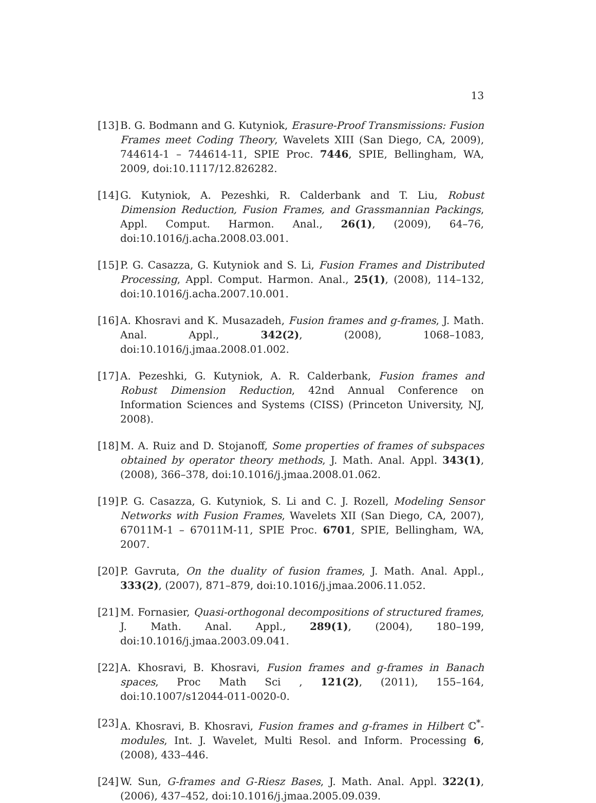13
[13] B. G. Bodmann and G. Kutyniok, Erasure-Proof Transmissions: Fusion Frames meet Coding Theory, Wavelets XIII (San Diego, CA, 2009), 744614-1 – 744614-11, SPIE Proc. 7446, SPIE, Bellingham, WA, 2009, doi:10.1117/12.826282.
[14] G. Kutyniok, A. Pezeshki, R. Calderbank and T. Liu, Robust Dimension Reduction, Fusion Frames, and Grassmannian Packings, Appl. Comput. Harmon. Anal., 26(1), (2009), 64–76, doi:10.1016/j.acha.2008.03.001.
[15] P. G. Casazza, G. Kutyniok and S. Li, Fusion Frames and Distributed Processing, Appl. Comput. Harmon. Anal., 25(1), (2008), 114–132, doi:10.1016/j.acha.2007.10.001.
[16] A. Khosravi and K. Musazadeh, Fusion frames and g-frames, J. Math. Anal. Appl., 342(2), (2008), 1068–1083, doi:10.1016/j.jmaa.2008.01.002.
[17] A. Pezeshki, G. Kutyniok, A. R. Calderbank, Fusion frames and Robust Dimension Reduction, 42nd Annual Conference on Information Sciences and Systems (CISS) (Princeton University, NJ, 2008).
[18] M. A. Ruiz and D. Stojanoff, Some properties of frames of subspaces obtained by operator theory methods, J. Math. Anal. Appl. 343(1), (2008), 366–378, doi:10.1016/j.jmaa.2008.01.062.
[19] P. G. Casazza, G. Kutyniok, S. Li and C. J. Rozell, Modeling Sensor Networks with Fusion Frames, Wavelets XII (San Diego, CA, 2007), 67011M-1 – 67011M-11, SPIE Proc. 6701, SPIE, Bellingham, WA, 2007.
[20] P. Gavruta, On the duality of fusion frames, J. Math. Anal. Appl., 333(2), (2007), 871–879, doi:10.1016/j.jmaa.2006.11.052.
[21] M. Fornasier, Quasi-orthogonal decompositions of structured frames, J. Math. Anal. Appl., 289(1), (2004), 180–199, doi:10.1016/j.jmaa.2003.09.041.
[22] A. Khosravi, B. Khosravi, Fusion frames and g-frames in Banach spaces, Proc Math Sci , 121(2), (2011), 155–164, doi:10.1007/s12044-011-0020-0.
[23] A. Khosravi, B. Khosravi, Fusion frames and g-frames in Hilbert ℂ<sup>*</sup>-modules, Int. J. Wavelet, Multi Resol. and Inform. Processing 6, (2008), 433–446.
[24] W. Sun, G-frames and G-Riesz Bases, J. Math. Anal. Appl. 322(1), (2006), 437–452, doi:10.1016/j.jmaa.2005.09.039.